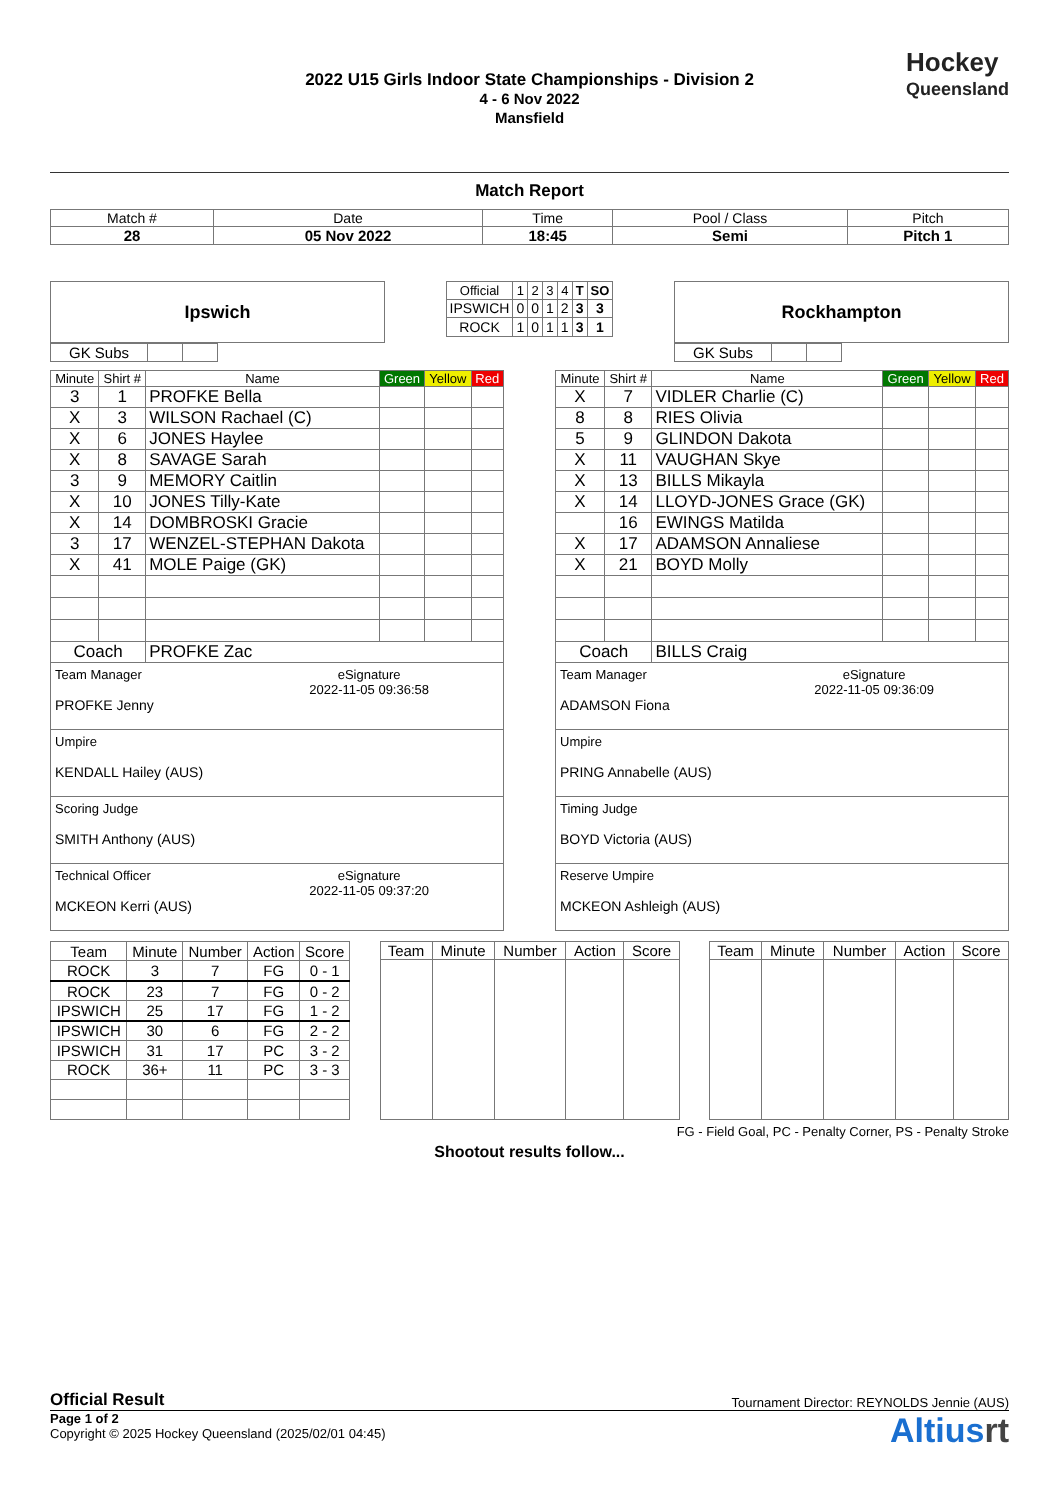Hockey
Queensland
2022 U15 Girls Indoor State Championships - Division 2
4 - 6 Nov 2022
Mansfield
Match Report
| Match # | Date | Time | Pool / Class | Pitch |
| 28 | 05 Nov 2022 | 18:45 | Semi | Pitch 1 |
Ipswich
| GK Subs | | |
| Official | 1 | 2 | 3 | 4 | T | SO |
| IPSWICH | 0 | 0 | 1 | 2 | 3 | 3 |
| ROCK | 1 | 0 | 1 | 1 | 3 | 1 |
Rockhampton
| GK Subs | | |
| Minute | Shirt # | Name | Green | Yellow | Red |
| 3 | 1 | PROFKE Bella | | | |
| X | 3 | WILSON Rachael (C) | | | |
| X | 6 | JONES Haylee | | | |
| X | 8 | SAVAGE Sarah | | | |
| 3 | 9 | MEMORY Caitlin | | | |
| X | 10 | JONES Tilly-Kate | | | |
| X | 14 | DOMBROSKI Gracie | | | |
| 3 | 17 | WENZEL-STEPHAN Dakota | | | |
| X | 41 | MOLE Paige (GK) | | | |
| Coach | | PROFKE Zac | | | |
| Team Manager eSignature 2022-11-05 09:36:58 PROFKE Jenny | | | | | |
| Umpire KENDALL Hailey (AUS) | | | | | |
| Scoring Judge SMITH Anthony (AUS) | | | | | |
| Technical Officer eSignature 2022-11-05 09:37:20 MCKEON Kerri (AUS) | | | | | |
| Minute | Shirt # | Name | Green | Yellow | Red |
| X | 7 | VIDLER Charlie (C) | | | |
| 8 | 8 | RIES Olivia | | | |
| 5 | 9 | GLINDON Dakota | | | |
| X | 11 | VAUGHAN Skye | | | |
| X | 13 | BILLS Mikayla | | | |
| X | 14 | LLOYD-JONES Grace (GK) | | | |
| | 16 | EWINGS Matilda | | | |
| X | 17 | ADAMSON Annaliese | | | |
| X | 21 | BOYD Molly | | | |
| Coach | | BILLS Craig | | | |
| Team Manager eSignature 2022-11-05 09:36:09 ADAMSON Fiona | | | | | |
| Umpire PRING Annabelle (AUS) | | | | | |
| Timing Judge BOYD Victoria (AUS) | | | | | |
| Reserve Umpire MCKEON Ashleigh (AUS) | | | | | |
| Team | Minute | Number | Action | Score |
| ROCK | 3 | 7 | FG | 0 - 1 |
| ROCK | 23 | 7 | FG | 0 - 2 |
| IPSWICH | 25 | 17 | FG | 1 - 2 |
| IPSWICH | 30 | 6 | FG | 2 - 2 |
| IPSWICH | 31 | 17 | PC | 3 - 2 |
| ROCK | 36+ | 11 | PC | 3 - 3 |
| Team | Minute | Number | Action | Score |
| Team | Minute | Number | Action | Score |
FG - Field Goal, PC - Penalty Corner, PS - Penalty Stroke
Shootout results follow...
Official Result Tournament Director: REYNOLDS Jennie (AUS)
Page 1 of 2
Copyright © 2025 Hockey Queensland (2025/02/01 04:45)
Altiusrt